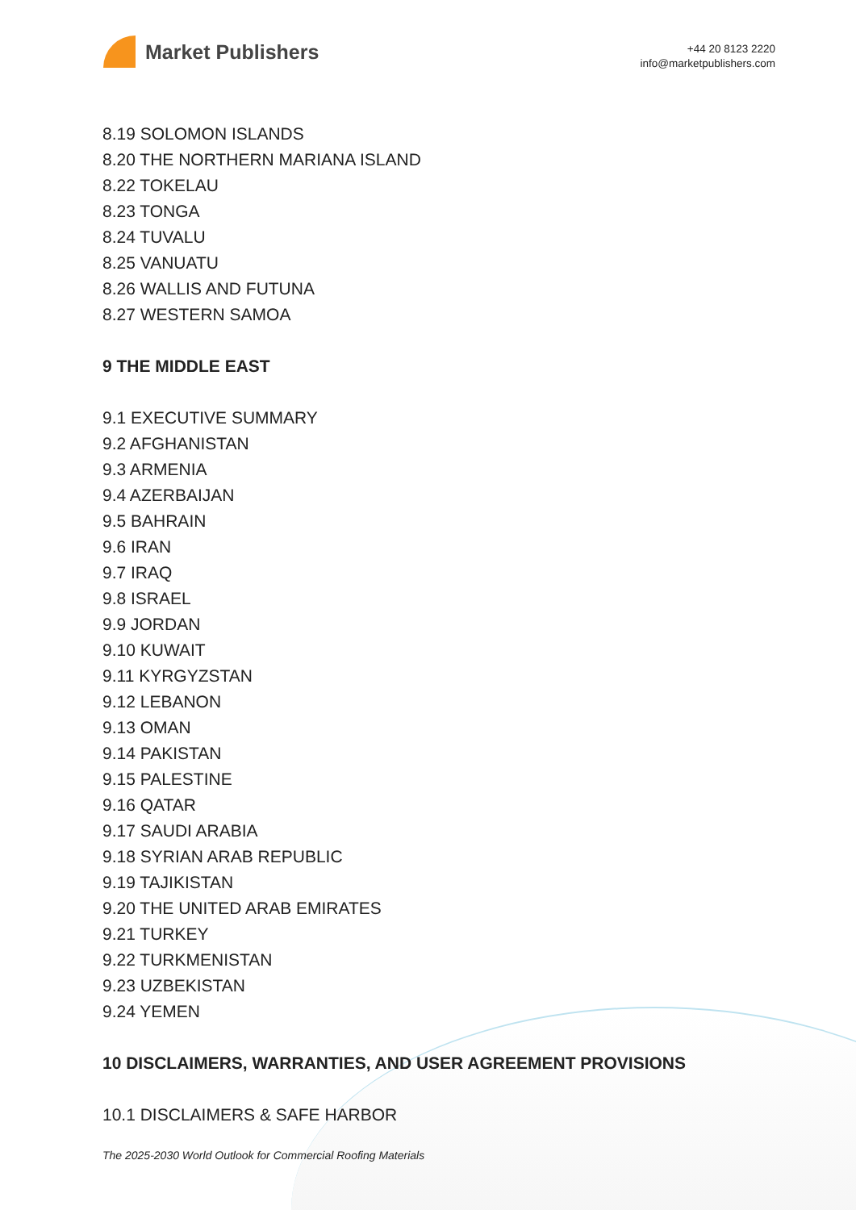Market Publishers
+44 20 8123 2220
info@marketpublishers.com
8.19 SOLOMON ISLANDS
8.20 THE NORTHERN MARIANA ISLAND
8.22 TOKELAU
8.23 TONGA
8.24 TUVALU
8.25 VANUATU
8.26 WALLIS AND FUTUNA
8.27 WESTERN SAMOA
9 THE MIDDLE EAST
9.1 EXECUTIVE SUMMARY
9.2 AFGHANISTAN
9.3 ARMENIA
9.4 AZERBAIJAN
9.5 BAHRAIN
9.6 IRAN
9.7 IRAQ
9.8 ISRAEL
9.9 JORDAN
9.10 KUWAIT
9.11 KYRGYZSTAN
9.12 LEBANON
9.13 OMAN
9.14 PAKISTAN
9.15 PALESTINE
9.16 QATAR
9.17 SAUDI ARABIA
9.18 SYRIAN ARAB REPUBLIC
9.19 TAJIKISTAN
9.20 THE UNITED ARAB EMIRATES
9.21 TURKEY
9.22 TURKMENISTAN
9.23 UZBEKISTAN
9.24 YEMEN
10 DISCLAIMERS, WARRANTIES, AND USER AGREEMENT PROVISIONS
10.1 DISCLAIMERS & SAFE HARBOR
The 2025-2030 World Outlook for Commercial Roofing Materials